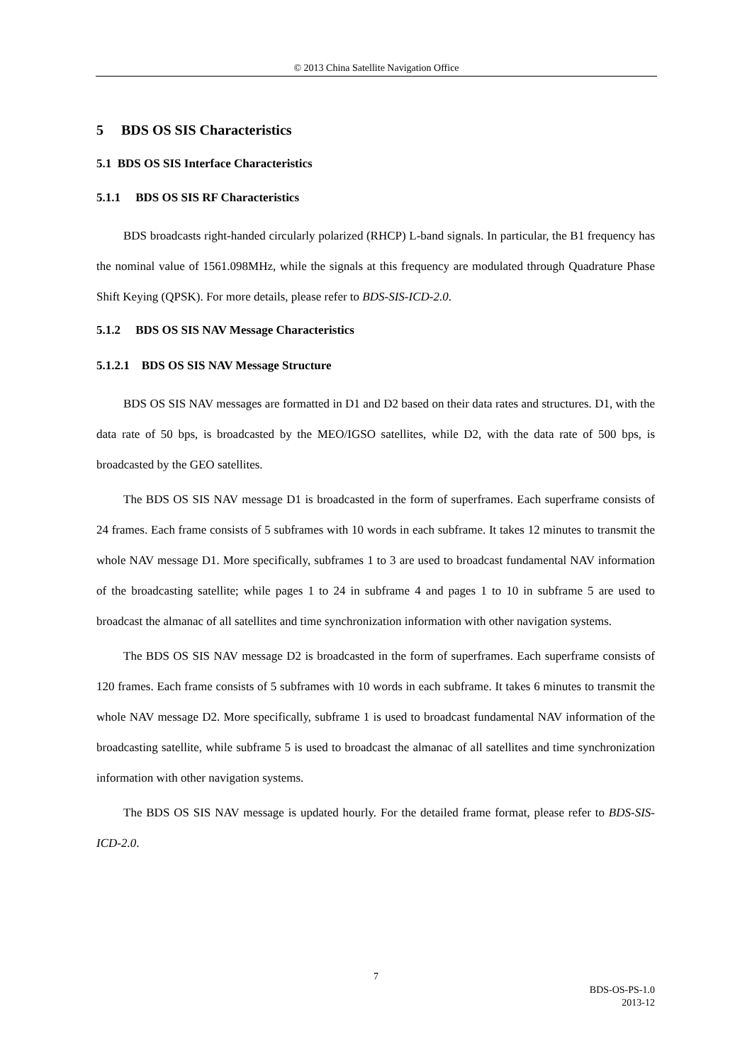© 2013 China Satellite Navigation Office
5 BDS OS SIS Characteristics
5.1 BDS OS SIS Interface Characteristics
5.1.1 BDS OS SIS RF Characteristics
BDS broadcasts right-handed circularly polarized (RHCP) L-band signals. In particular, the B1 frequency has the nominal value of 1561.098MHz, while the signals at this frequency are modulated through Quadrature Phase Shift Keying (QPSK). For more details, please refer to BDS-SIS-ICD-2.0.
5.1.2 BDS OS SIS NAV Message Characteristics
5.1.2.1 BDS OS SIS NAV Message Structure
BDS OS SIS NAV messages are formatted in D1 and D2 based on their data rates and structures. D1, with the data rate of 50 bps, is broadcasted by the MEO/IGSO satellites, while D2, with the data rate of 500 bps, is broadcasted by the GEO satellites.
The BDS OS SIS NAV message D1 is broadcasted in the form of superframes. Each superframe consists of 24 frames. Each frame consists of 5 subframes with 10 words in each subframe. It takes 12 minutes to transmit the whole NAV message D1. More specifically, subframes 1 to 3 are used to broadcast fundamental NAV information of the broadcasting satellite; while pages 1 to 24 in subframe 4 and pages 1 to 10 in subframe 5 are used to broadcast the almanac of all satellites and time synchronization information with other navigation systems.
The BDS OS SIS NAV message D2 is broadcasted in the form of superframes. Each superframe consists of 120 frames. Each frame consists of 5 subframes with 10 words in each subframe. It takes 6 minutes to transmit the whole NAV message D2. More specifically, subframe 1 is used to broadcast fundamental NAV information of the broadcasting satellite, while subframe 5 is used to broadcast the almanac of all satellites and time synchronization information with other navigation systems.
The BDS OS SIS NAV message is updated hourly. For the detailed frame format, please refer to BDS-SIS-ICD-2.0.
7
BDS-OS-PS-1.0
2013-12